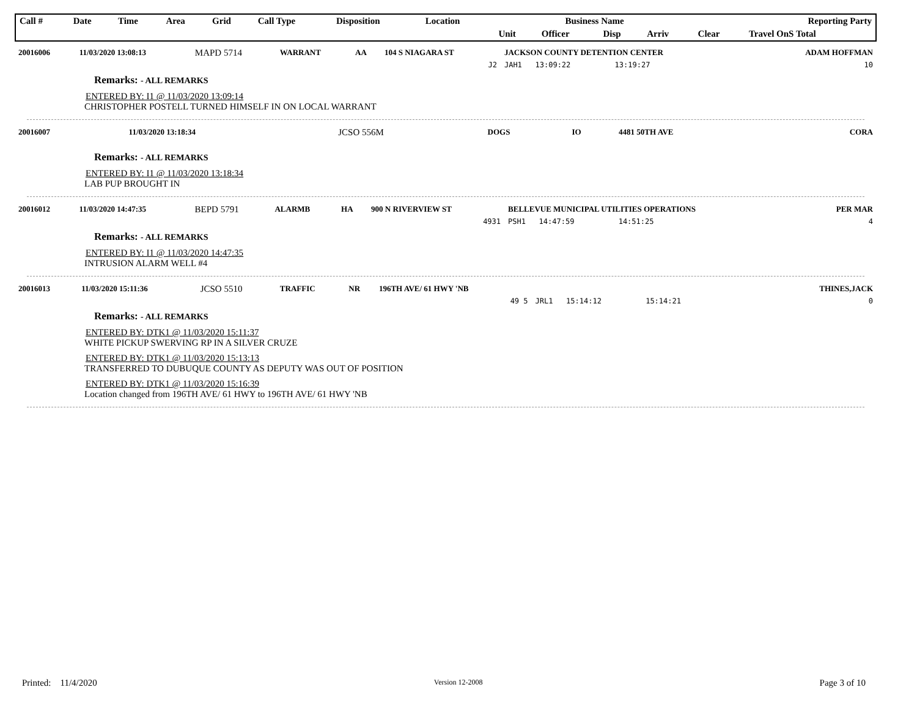| Call # | Date | Time | Area | Grid | Call Type | Disposition | Location | Business Name | | | | Reporting Party | |
| --- | --- | --- | --- | --- | --- | --- | --- | --- | --- | --- | --- | --- | --- |
| | | | | | | | | Unit | Officer | Disp | Arriv | Clear | Travel OnS Total |
| 20016006 | 11/03/2020 13:08:13 | MAPD 5714 | WARRANT | AA | 104 S NIAGARA ST | JACKSON COUNTY DETENTION CENTER | ADAM HOFFMAN |
| | | | | | J2 | JAH1 13:09:22 13:19:27 | 10 |
Remarks: - ALL REMARKS
ENTERED BY: I1 @ 11/03/2020 13:09:14
CHRISTOPHER POSTELL TURNED HIMSELF IN ON LOCAL WARRANT
| 20016007 | 11/03/2020 13:18:34 | JCSO 556M | DOGS | IO | 4481 50TH AVE | CORA |
Remarks: - ALL REMARKS
ENTERED BY: I1 @ 11/03/2020 13:18:34
LAB PUP BROUGHT IN
| 20016012 | 11/03/2020 14:47:35 | BEPD 5791 | ALARMB | HA | 900 N RIVERVIEW ST | BELLEVUE MUNICIPAL UTILITIES OPERATIONS | PER MAR |
| | | | | | 4931 | PSH1 14:47:59 14:51:25 | 4 |
Remarks: - ALL REMARKS
ENTERED BY: I1 @ 11/03/2020 14:47:35
INTRUSION ALARM WELL #4
| 20016013 | 11/03/2020 15:11:36 | JCSO 5510 | TRAFFIC | NR | 196TH AVE/ 61 HWY 'NB | | THINES,JACK |
| | | | | | 49 5 | JRL1 15:14:12 15:14:21 | 0 |
Remarks: - ALL REMARKS
ENTERED BY: DTK1 @ 11/03/2020 15:11:37
WHITE PICKUP SWERVING RP IN A SILVER CRUZE
ENTERED BY: DTK1 @ 11/03/2020 15:13:13
TRANSFERRED TO DUBUQUE COUNTY AS DEPUTY WAS OUT OF POSITION
ENTERED BY: DTK1 @ 11/03/2020 15:16:39
Location changed from 196TH AVE/ 61 HWY to 196TH AVE/ 61 HWY 'NB
Printed: 11/4/2020 Version 12-2008 Page 3 of 10